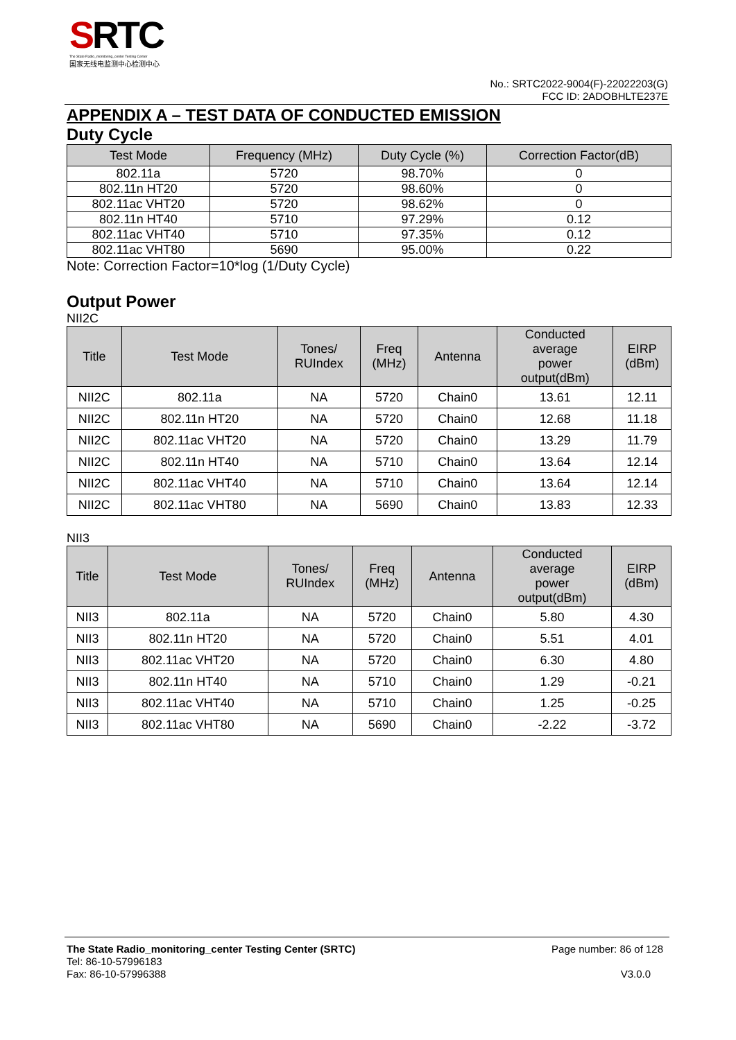SRTC
The State Radio_monitoring_center Testing Center
国家无线电监测中心检测中心
No.: SRTC2022-9004(F)-22022203(G)
FCC ID: 2ADOBHLTE237E
APPENDIX A – TEST DATA OF CONDUCTED EMISSION
Duty Cycle
| Test Mode | Frequency (MHz) | Duty Cycle (%) | Correction Factor(dB) |
| --- | --- | --- | --- |
| 802.11a | 5720 | 98.70% | 0 |
| 802.11n HT20 | 5720 | 98.60% | 0 |
| 802.11ac VHT20 | 5720 | 98.62% | 0 |
| 802.11n HT40 | 5710 | 97.29% | 0.12 |
| 802.11ac VHT40 | 5710 | 97.35% | 0.12 |
| 802.11ac VHT80 | 5690 | 95.00% | 0.22 |
Note: Correction Factor=10*log (1/Duty Cycle)
Output Power
NII2C
| Title | Test Mode | Tones/ RUIndex | Freq (MHz) | Antenna | Conducted average power output(dBm) | EIRP (dBm) |
| --- | --- | --- | --- | --- | --- | --- |
| NII2C | 802.11a | NA | 5720 | Chain0 | 13.61 | 12.11 |
| NII2C | 802.11n HT20 | NA | 5720 | Chain0 | 12.68 | 11.18 |
| NII2C | 802.11ac VHT20 | NA | 5720 | Chain0 | 13.29 | 11.79 |
| NII2C | 802.11n HT40 | NA | 5710 | Chain0 | 13.64 | 12.14 |
| NII2C | 802.11ac VHT40 | NA | 5710 | Chain0 | 13.64 | 12.14 |
| NII2C | 802.11ac VHT80 | NA | 5690 | Chain0 | 13.83 | 12.33 |
NII3
| Title | Test Mode | Tones/ RUIndex | Freq (MHz) | Antenna | Conducted average power output(dBm) | EIRP (dBm) |
| --- | --- | --- | --- | --- | --- | --- |
| NII3 | 802.11a | NA | 5720 | Chain0 | 5.80 | 4.30 |
| NII3 | 802.11n HT20 | NA | 5720 | Chain0 | 5.51 | 4.01 |
| NII3 | 802.11ac VHT20 | NA | 5720 | Chain0 | 6.30 | 4.80 |
| NII3 | 802.11n HT40 | NA | 5710 | Chain0 | 1.29 | -0.21 |
| NII3 | 802.11ac VHT40 | NA | 5710 | Chain0 | 1.25 | -0.25 |
| NII3 | 802.11ac VHT80 | NA | 5690 | Chain0 | -2.22 | -3.72 |
The State Radio_monitoring_center Testing Center (SRTC) Page number: 86 of 128
Tel: 86-10-57996183
Fax: 86-10-57996388 V3.0.0